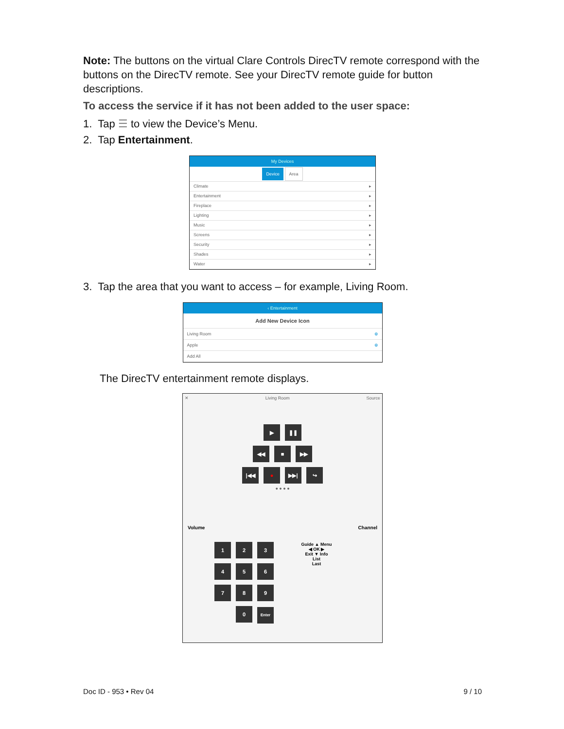Note: The buttons on the virtual Clare Controls DirecTV remote correspond with the buttons on the DirecTV remote. See your DirecTV remote guide for button descriptions.
To access the service if it has not been added to the user space:
1. Tap ☰ to view the Device’s Menu.
2. Tap Entertainment.
My Devices
Device Area
Climate ▸
Entertainment ▸
Fireplace ▸
Lighting ▸
Music ▸
Screens ▸
Security ▸
Shades ▸
Water ▸
3. Tap the area that you want to access – for example, Living Room.
‹ Entertainment
Add New Device Icon
Living Room ⊕
Apple ⊕
Add All
The DirecTV entertainment remote displays.
✕ Living Room Source
▶ ❚❚
◀◀ ■ ▶▶
|◀◀ ● ▶▶| ↪
● ● ● ●
Volume Channel
1234567890 Enter
Guide ▲ Menu
◀ OK ▶
Exit ▼ Info
List
Last
Doc ID - 953 • Rev 04 9 / 10